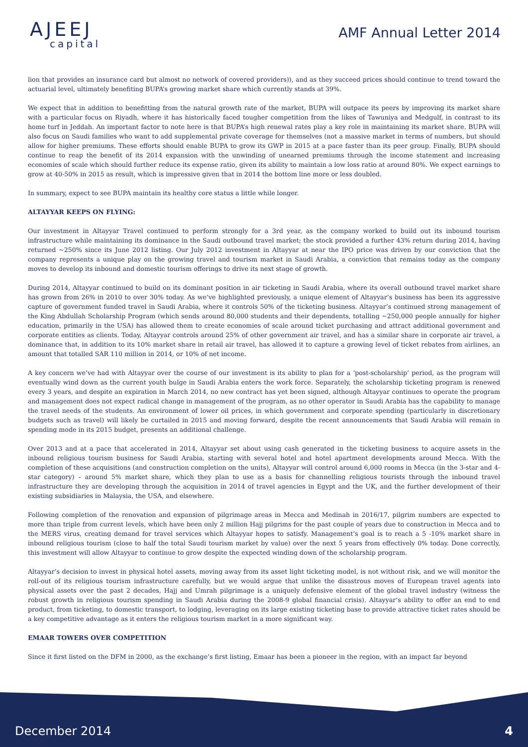AJEEJ
capital
AMF Annual Letter 2014
lion that provides an insurance card but almost no network of covered providers)), and as they succeed prices should continue to trend toward the actuarial level, ultimately benefiting BUPA’s growing market share which currently stands at 39%.
We expect that in addition to benefitting from the natural growth rate of the market, BUPA will outpace its peers by improving its market share with a particular focus on Riyadh, where it has historically faced tougher competition from the likes of Tawuniya and Medgulf, in contrast to its home turf in Jeddah. An important factor to note here is that BUPA’s high renewal rates play a key role in maintaining its market share. BUPA will also focus on Saudi families who want to add supplemental private coverage for themselves (not a massive market in terms of numbers, but should allow for higher premiums. These efforts should enable BUPA to grow its GWP in 2015 at a pace faster than its peer group. Finally, BUPA should continue to reap the benefit of its 2014 expansion with the unwinding of unearned premiums through the income statement and increasing economies of scale which should further reduce its expense ratio, given its ability to maintain a low loss ratio at around 80%. We expect earnings to grow at 40-50% in 2015 as result, which is impressive given that in 2014 the bottom line more or less doubled.
In summary, expect to see BUPA maintain its healthy core status a little while longer.
ALTAYYAR KEEPS ON FLYING:
Our investment in Altayyar Travel continued to perform strongly for a 3rd year, as the company worked to build out its inbound tourism infrastructure while maintaining its dominance in the Saudi outbound travel market; the stock provided a further 43% return during 2014, having returned ~250% since its June 2012 listing. Our July 2012 investment in Altayyar at near the IPO price was driven by our conviction that the company represents a unique play on the growing travel and tourism market in Saudi Arabia, a conviction that remains today as the company moves to develop its inbound and domestic tourism offerings to drive its next stage of growth.
During 2014, Altayyar continued to build on its dominant position in air ticketing in Saudi Arabia, where its overall outbound travel market share has grown from 26% in 2010 to over 30% today. As we’ve highlighted previously, a unique element of Altayyar’s business has been its aggressive capture of government funded travel in Saudi Arabia, where it controls 50% of the ticketing business. Altayyar’s continued strong management of the King Abdullah Scholarship Program (which sends around 80,000 students and their dependents, totalling ~250,000 people annually for higher education, primarily in the USA) has allowed them to create economies of scale around ticket purchasing and attract additional government and corporate entities as clients. Today, Altayyar controls around 25% of other government air travel, and has a similar share in corporate air travel, a dominance that, in addition to its 10% market share in retail air travel, has allowed it to capture a growing level of ticket rebates from airlines, an amount that totalled SAR 110 million in 2014, or 10% of net income.
A key concern we’ve had with Altayyar over the course of our investment is its ability to plan for a ‘post-scholarship’ period, as the program will eventually wind down as the current youth bulge in Saudi Arabia enters the work force. Separately, the scholarship ticketing program is renewed every 3 years, and despite an expiration in March 2014, no new contract has yet been signed, although Altayyar continues to operate the program and management does not expect radical change in management of the program, as no other operator in Saudi Arabia has the capability to manage the travel needs of the students. An environment of lower oil prices, in which government and corporate spending (particularly in discretionary budgets such as travel) will likely be curtailed in 2015 and moving forward, despite the recent announcements that Saudi Arabia will remain in spending mode in its 2015 budget, presents an additional challenge.
Over 2013 and at a pace that accelerated in 2014, Altayyar set about using cash generated in the ticketing business to acquire assets in the inbound religious tourism business for Saudi Arabia, starting with several hotel and hotel apartment developments around Mecca. With the completion of these acquisitions (and construction completion on the units), Altayyar will control around 6,000 rooms in Mecca (in the 3-star and 4-star category) – around 5% market share, which they plan to use as a basis for channelling religious tourists through the inbound travel infrastructure they are developing through the acquisition in 2014 of travel agencies in Egypt and the UK, and the further development of their existing subsidiaries in Malaysia, the USA, and elsewhere.
Following completion of the renovation and expansion of pilgrimage areas in Mecca and Medinah in 2016/17, pilgrim numbers are expected to more than triple from current levels, which have been only 2 million Hajj pilgrims for the past couple of years due to construction in Mecca and to the MERS virus, creating demand for travel services which Altayyar hopes to satisfy. Management’s goal is to reach a 5 -10% market share in inbound religious tourism (close to half the total Saudi tourism market by value) over the next 5 years from effectively 0% today. Done correctly, this investment will allow Altayyar to continue to grow despite the expected winding down of the scholarship program.
Altayyar’s decision to invest in physical hotel assets, moving away from its asset light ticketing model, is not without risk, and we will monitor the roll-out of its religious tourism infrastructure carefully, but we would argue that unlike the disastrous moves of European travel agents into physical assets over the past 2 decades, Hajj and Umrah pilgrimage is a uniquely defensive element of the global travel industry (witness the robust growth in religious tourism spending in Saudi Arabia during the 2008-9 global financial crisis). Altayyar’s ability to offer an end to end product, from ticketing, to domestic transport, to lodging, leveraging on its large existing ticketing base to provide attractive ticket rates should be a key competitive advantage as it enters the religious tourism market in a more significant way.
EMAAR TOWERS OVER COMPETITION
Since it first listed on the DFM in 2000, as the exchange’s first listing, Emaar has been a pioneer in the region, with an impact far beyond
December 2014 4